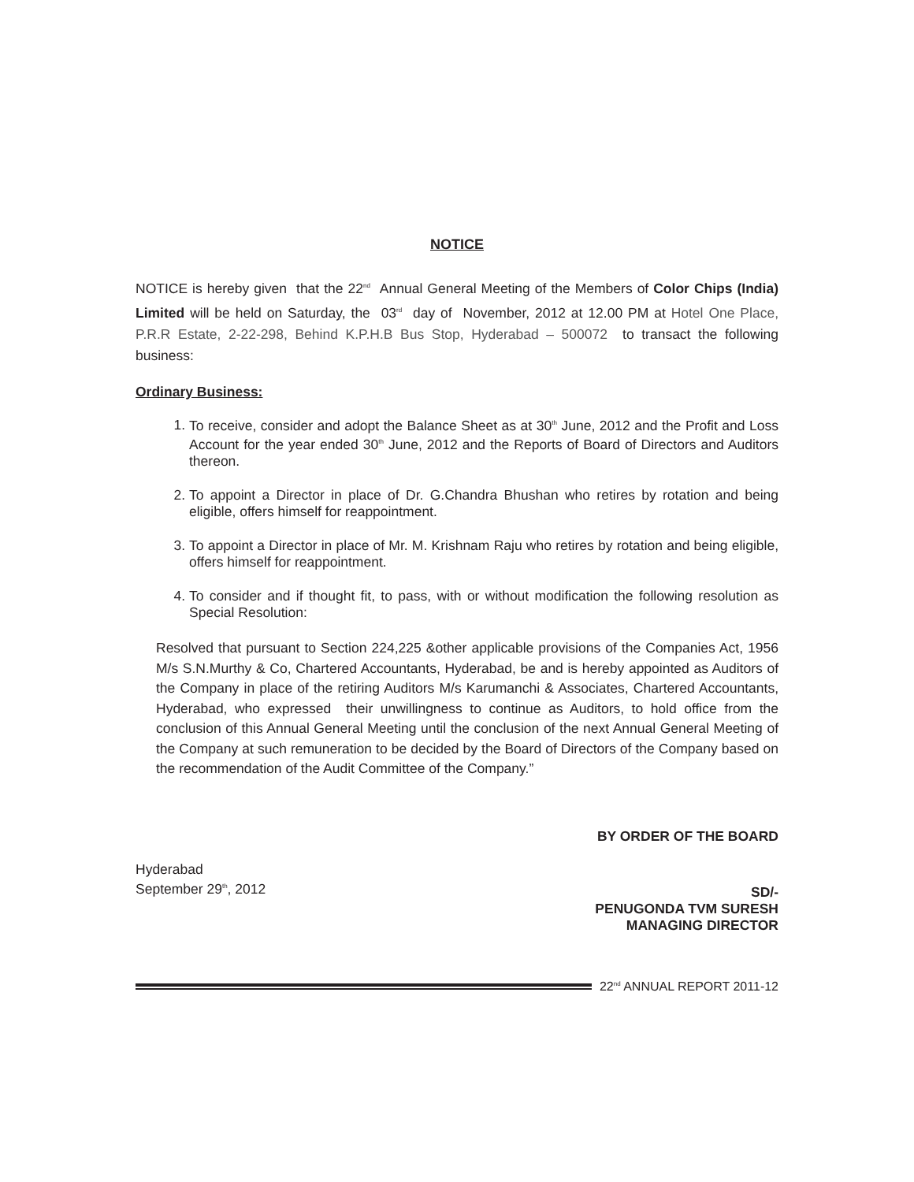NOTICE
NOTICE is hereby given that the 22<sup>nd</sup> Annual General Meeting of the Members of Color Chips (India) Limited will be held on Saturday, the 03<sup>rd</sup> day of November, 2012 at 12.00 PM at Hotel One Place, P.R.R Estate, 2-22-298, Behind K.P.H.B Bus Stop, Hyderabad – 500072 to transact the following business:
Ordinary Business:
1. To receive, consider and adopt the Balance Sheet as at 30<sup>th</sup> June, 2012 and the Profit and Loss Account for the year ended 30<sup>th</sup> June, 2012 and the Reports of Board of Directors and Auditors thereon.
2. To appoint a Director in place of Dr. G.Chandra Bhushan who retires by rotation and being eligible, offers himself for reappointment.
3. To appoint a Director in place of Mr. M. Krishnam Raju who retires by rotation and being eligible, offers himself for reappointment.
4. To consider and if thought fit, to pass, with or without modification the following resolution as Special Resolution:
Resolved that pursuant to Section 224,225 &other applicable provisions of the Companies Act, 1956 M/s S.N.Murthy & Co, Chartered Accountants, Hyderabad, be and is hereby appointed as Auditors of the Company in place of the retiring Auditors M/s Karumanchi & Associates, Chartered Accountants, Hyderabad, who expressed their unwillingness to continue as Auditors, to hold office from the conclusion of this Annual General Meeting until the conclusion of the next Annual General Meeting of the Company at such remuneration to be decided by the Board of Directors of the Company based on the recommendation of the Audit Committee of the Company.”
Hyderabad
September 29<sup>th</sup>, 2012
BY ORDER OF THE BOARD
SD/-
PENUGONDA TVM SURESH
MANAGING DIRECTOR
22<sup>nd</sup> ANNUAL REPORT 2011-12